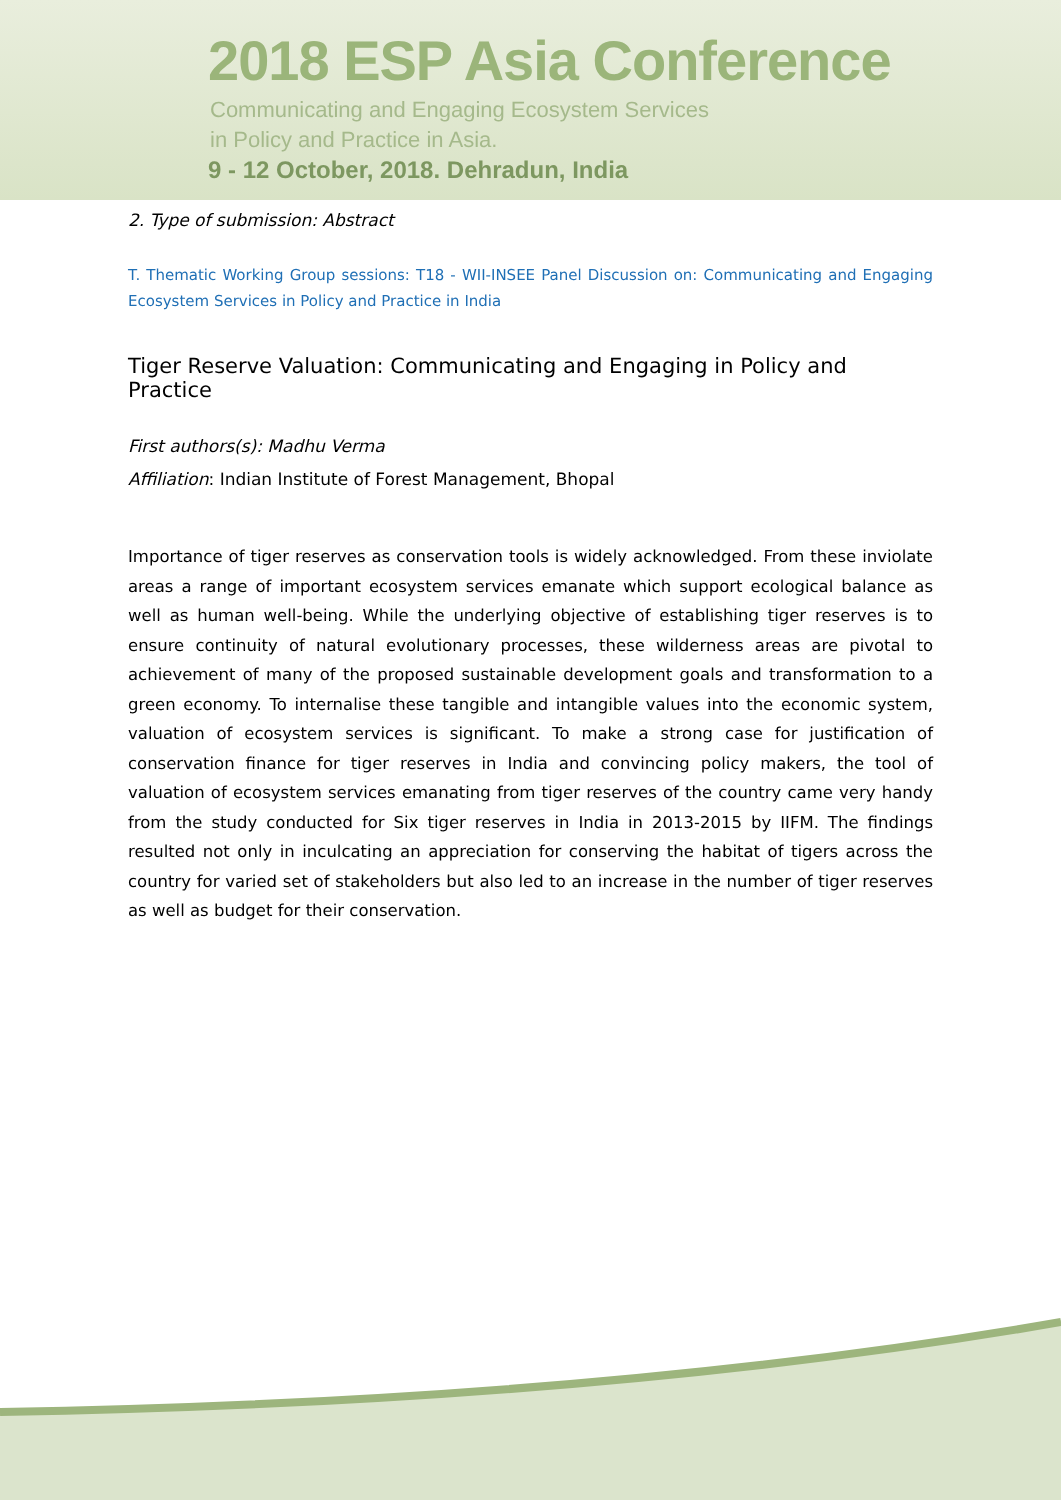2018 ESP Asia Conference
Communicating and Engaging Ecosystem Services
in Policy and Practice in Asia.
9 - 12 October, 2018. Dehradun, India
2. Type of submission: Abstract
T. Thematic Working Group sessions: T18 - WII-INSEE Panel Discussion on: Communicating and Engaging Ecosystem Services in Policy and Practice in India
Tiger Reserve Valuation: Communicating and Engaging in Policy and Practice
First authors(s): Madhu Verma
Affiliation: Indian Institute of Forest Management, Bhopal
Importance of tiger reserves as conservation tools is widely acknowledged. From these inviolate areas a range of important ecosystem services emanate which support ecological balance as well as human well-being. While the underlying objective of establishing tiger reserves is to ensure continuity of natural evolutionary processes, these wilderness areas are pivotal to achievement of many of the proposed sustainable development goals and transformation to a green economy. To internalise these tangible and intangible values into the economic system, valuation of ecosystem services is significant. To make a strong case for justification of conservation finance for tiger reserves in India and convincing policy makers, the tool of valuation of ecosystem services emanating from tiger reserves of the country came very handy from the study conducted for Six tiger reserves in India in 2013-2015 by IIFM. The findings resulted not only in inculcating an appreciation for conserving the habitat of tigers across the country for varied set of stakeholders but also led to an increase in the number of tiger reserves as well as budget for their conservation.